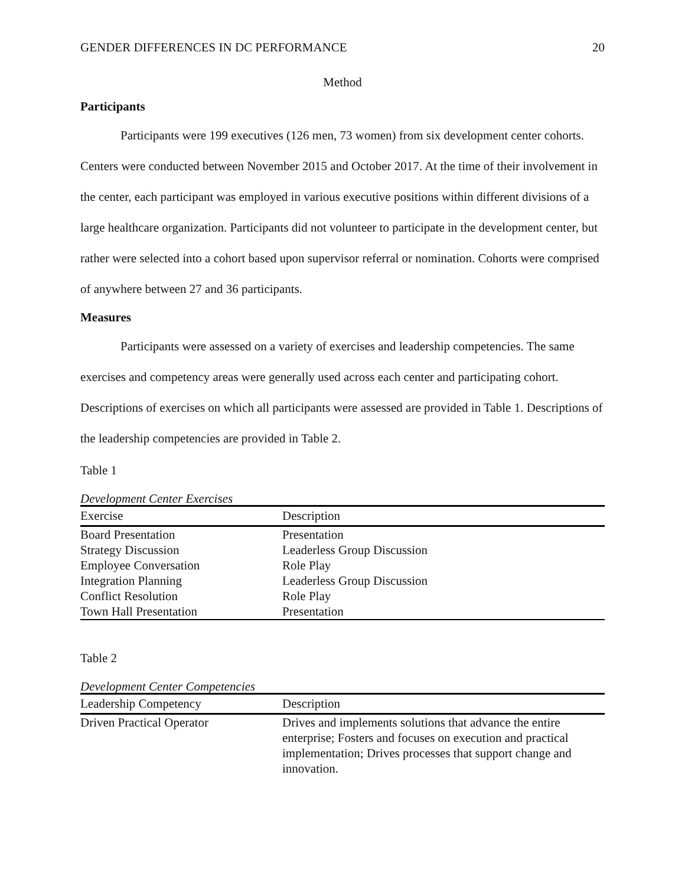GENDER DIFFERENCES IN DC PERFORMANCE 20
Method
Participants
Participants were 199 executives (126 men, 73 women) from six development center cohorts. Centers were conducted between November 2015 and October 2017. At the time of their involvement in the center, each participant was employed in various executive positions within different divisions of a large healthcare organization. Participants did not volunteer to participate in the development center, but rather were selected into a cohort based upon supervisor referral or nomination. Cohorts were comprised of anywhere between 27 and 36 participants.
Measures
Participants were assessed on a variety of exercises and leadership competencies. The same exercises and competency areas were generally used across each center and participating cohort. Descriptions of exercises on which all participants were assessed are provided in Table 1. Descriptions of the leadership competencies are provided in Table 2.
Table 1
Development Center Exercises
| Exercise | Description |
| --- | --- |
| Board Presentation | Presentation |
| Strategy Discussion | Leaderless Group Discussion |
| Employee Conversation | Role Play |
| Integration Planning | Leaderless Group Discussion |
| Conflict Resolution | Role Play |
| Town Hall Presentation | Presentation |
Table 2
Development Center Competencies
| Leadership Competency | Description |
| --- | --- |
| Driven Practical Operator | Drives and implements solutions that advance the entire enterprise; Fosters and focuses on execution and practical implementation; Drives processes that support change and innovation. |